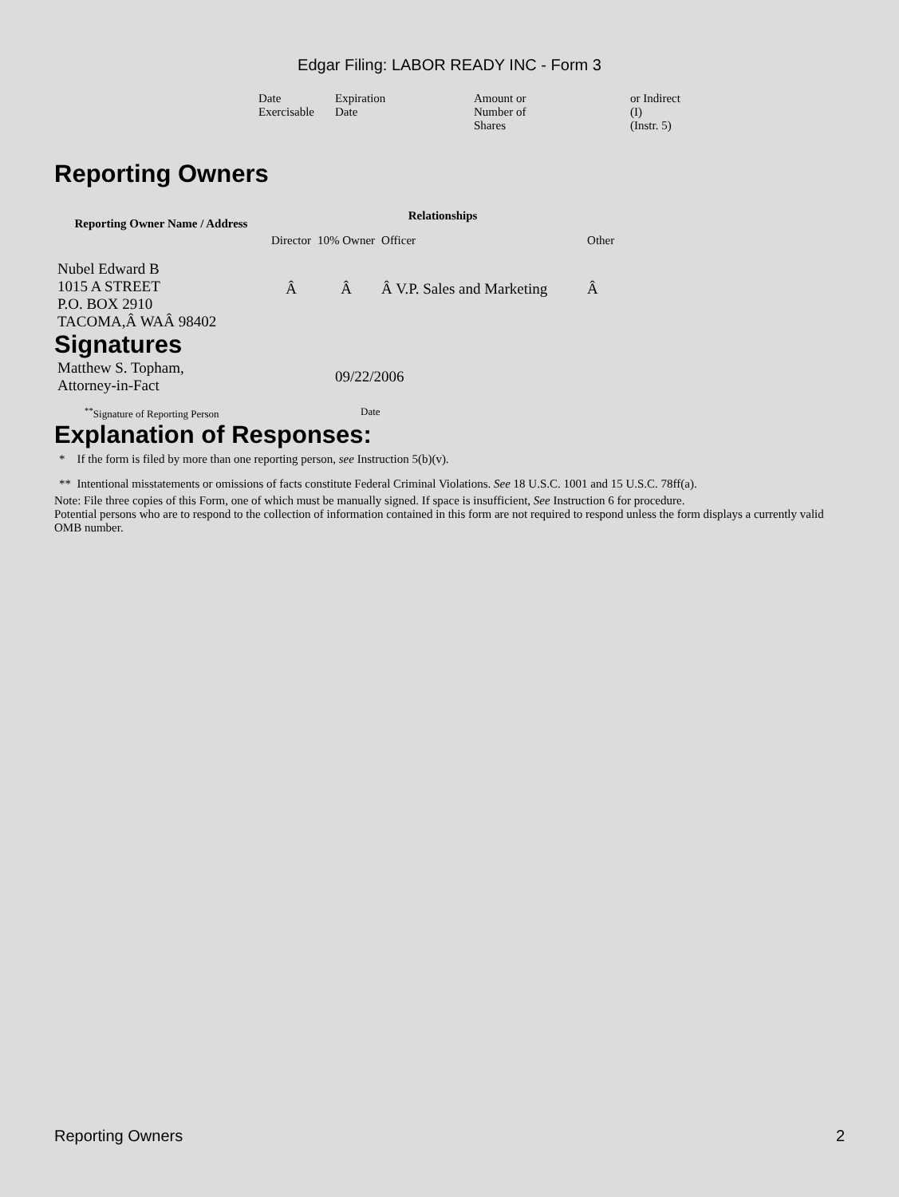Edgar Filing: LABOR READY INC - Form 3
| Date Exercisable | Expiration Date | Amount or Number of Shares | or Indirect (I) (Instr. 5) |
Reporting Owners
| Reporting Owner Name / Address | Relationships | | | |
| --- | --- | --- | --- | --- |
| | Director | 10% Owner | Officer | Other |
| Nubel Edward B 1015 A STREET P.O. BOX 2910 TACOMA,Â WAÂ 98402 | Â | Â | Â V.P. Sales and Marketing | Â |
Signatures
| Matthew S. Topham, Attorney-in-Fact | 09/22/2006 |
| <sup>**</sup> Signature of Reporting Person | Date |
Explanation of Responses:
* If the form is filed by more than one reporting person, see Instruction 5(b)(v).
** Intentional misstatements or omissions of facts constitute Federal Criminal Violations. See 18 U.S.C. 1001 and 15 U.S.C. 78ff(a).
Note: File three copies of this Form, one of which must be manually signed. If space is insufficient, See Instruction 6 for procedure.
Potential persons who are to respond to the collection of information contained in this form are not required to respond unless the form displays a currently valid OMB number.
Reporting Owners 2